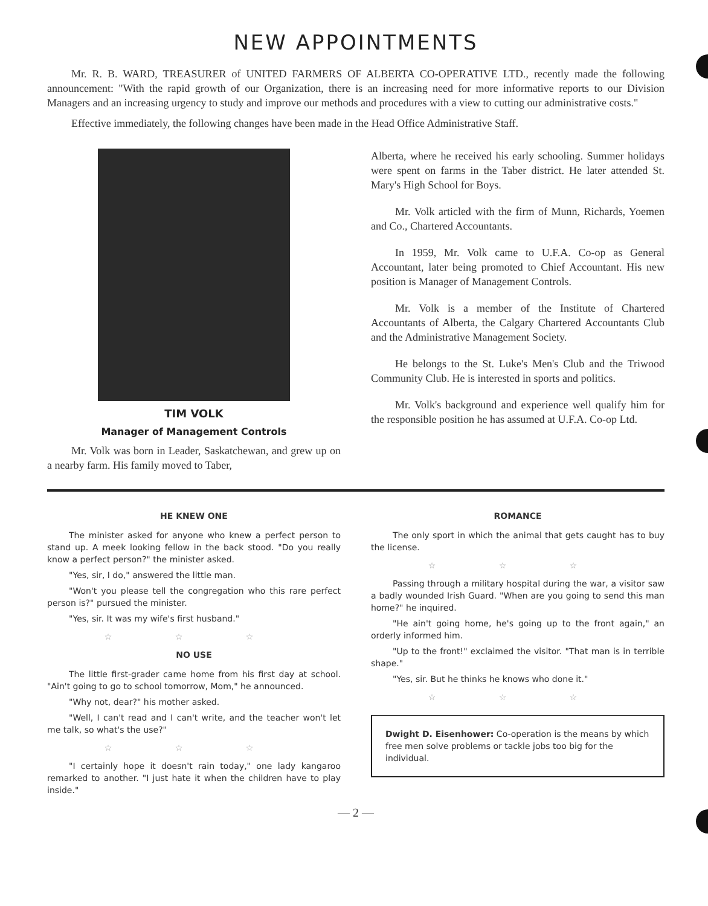NEW APPOINTMENTS
Mr. R. B. WARD, TREASURER of UNITED FARMERS OF ALBERTA CO-OPERATIVE LTD., recently made the following announcement: "With the rapid growth of our Organization, there is an increasing need for more informative reports to our Division Managers and an increasing urgency to study and improve our methods and procedures with a view to cutting our administrative costs."
Effective immediately, the following changes have been made in the Head Office Administrative Staff.
TIM VOLK
Manager of Management Controls
Mr. Volk was born in Leader, Saskatchewan, and grew up on a nearby farm. His family moved to Taber,
Alberta, where he received his early schooling. Summer holidays were spent on farms in the Taber district. He later attended St. Mary's High School for Boys.
Mr. Volk articled with the firm of Munn, Richards, Yoemen and Co., Chartered Accountants.
In 1959, Mr. Volk came to U.F.A. Co-op as General Accountant, later being promoted to Chief Accountant. His new position is Manager of Management Controls.
Mr. Volk is a member of the Institute of Chartered Accountants of Alberta, the Calgary Chartered Accountants Club and the Administrative Management Society.
He belongs to the St. Luke's Men's Club and the Triwood Community Club. He is interested in sports and politics.
Mr. Volk's background and experience well qualify him for the responsible position he has assumed at U.F.A. Co-op Ltd.
HE KNEW ONE
The minister asked for anyone who knew a perfect person to stand up. A meek looking fellow in the back stood. "Do you really know a perfect person?" the minister asked.
"Yes, sir, I do," answered the little man.
"Won't you please tell the congregation who this rare perfect person is?" pursued the minister.
"Yes, sir. It was my wife's first husband."
☆ ☆ ☆
NO USE
The little first-grader came home from his first day at school. "Ain't going to go to school tomorrow, Mom," he announced.
"Why not, dear?" his mother asked.
"Well, I can't read and I can't write, and the teacher won't let me talk, so what's the use?"
☆ ☆ ☆
"I certainly hope it doesn't rain today," one lady kangaroo remarked to another. "I just hate it when the children have to play inside."
ROMANCE
The only sport in which the animal that gets caught has to buy the license.
☆ ☆ ☆
Passing through a military hospital during the war, a visitor saw a badly wounded Irish Guard. "When are you going to send this man home?" he inquired.
"He ain't going home, he's going up to the front again," an orderly informed him.
"Up to the front!" exclaimed the visitor. "That man is in terrible shape."
"Yes, sir. But he thinks he knows who done it."
☆ ☆ ☆
Dwight D. Eisenhower: Co-operation is the means by which free men solve problems or tackle jobs too big for the individual.
— 2 —